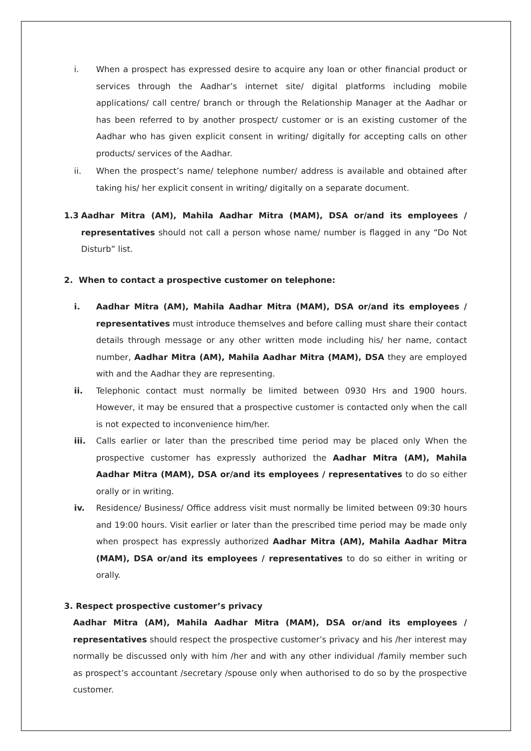i. When a prospect has expressed desire to acquire any loan or other financial product or services through the Aadhar’s internet site/ digital platforms including mobile applications/ call centre/ branch or through the Relationship Manager at the Aadhar or has been referred to by another prospect/ customer or is an existing customer of the Aadhar who has given explicit consent in writing/ digitally for accepting calls on other products/ services of the Aadhar.
ii. When the prospect’s name/ telephone number/ address is available and obtained after taking his/ her explicit consent in writing/ digitally on a separate document.
1.3 Aadhar Mitra (AM), Mahila Aadhar Mitra (MAM), DSA or/and its employees / representatives should not call a person whose name/ number is flagged in any “Do Not Disturb” list.
2. When to contact a prospective customer on telephone:
i. Aadhar Mitra (AM), Mahila Aadhar Mitra (MAM), DSA or/and its employees / representatives must introduce themselves and before calling must share their contact details through message or any other written mode including his/ her name, contact number, Aadhar Mitra (AM), Mahila Aadhar Mitra (MAM), DSA they are employed with and the Aadhar they are representing.
ii. Telephonic contact must normally be limited between 0930 Hrs and 1900 hours. However, it may be ensured that a prospective customer is contacted only when the call is not expected to inconvenience him/her.
iii. Calls earlier or later than the prescribed time period may be placed only When the prospective customer has expressly authorized the Aadhar Mitra (AM), Mahila Aadhar Mitra (MAM), DSA or/and its employees / representatives to do so either orally or in writing.
iv. Residence/ Business/ Office address visit must normally be limited between 09:30 hours and 19:00 hours. Visit earlier or later than the prescribed time period may be made only when prospect has expressly authorized Aadhar Mitra (AM), Mahila Aadhar Mitra (MAM), DSA or/and its employees / representatives to do so either in writing or orally.
3. Respect prospective customer’s privacy
Aadhar Mitra (AM), Mahila Aadhar Mitra (MAM), DSA or/and its employees / representatives should respect the prospective customer’s privacy and his /her interest may normally be discussed only with him /her and with any other individual /family member such as prospect’s accountant /secretary /spouse only when authorised to do so by the prospective customer.